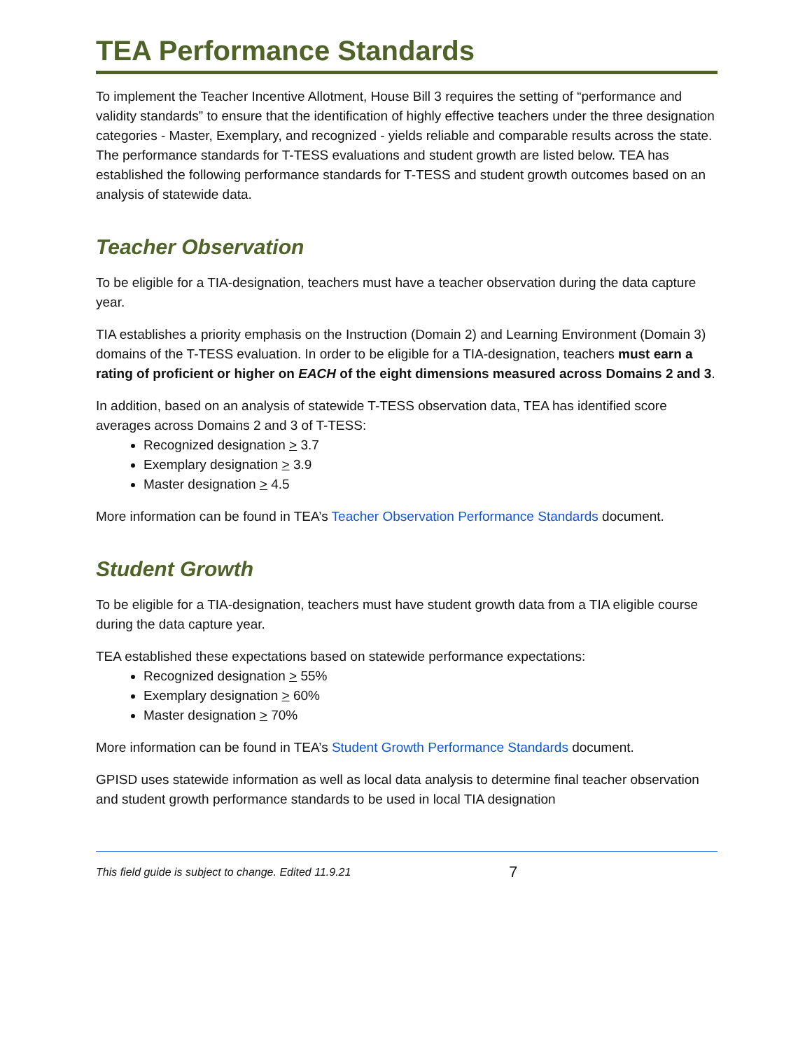TEA Performance Standards
To implement the Teacher Incentive Allotment, House Bill 3 requires the setting of “performance and validity standards” to ensure that the identification of highly effective teachers under the three designation categories - Master, Exemplary, and recognized - yields reliable and comparable results across the state. The performance standards for T-TESS evaluations and student growth are listed below. TEA has established the following performance standards for T-TESS and student growth outcomes based on an analysis of statewide data.
Teacher Observation
To be eligible for a TIA-designation, teachers must have a teacher observation during the data capture year.
TIA establishes a priority emphasis on the Instruction (Domain 2) and Learning Environment (Domain 3) domains of the T-TESS evaluation. In order to be eligible for a TIA-designation, teachers must earn a rating of proficient or higher on EACH of the eight dimensions measured across Domains 2 and 3.
In addition, based on an analysis of statewide T-TESS observation data, TEA has identified score averages across Domains 2 and 3 of T-TESS:
Recognized designation > 3.7
Exemplary designation > 3.9
Master designation > 4.5
More information can be found in TEA’s Teacher Observation Performance Standards document.
Student Growth
To be eligible for a TIA-designation, teachers must have student growth data from a TIA eligible course during the data capture year.
TEA established these expectations based on statewide performance expectations:
Recognized designation > 55%
Exemplary designation > 60%
Master designation > 70%
More information can be found in TEA’s Student Growth Performance Standards document.
GPISD uses statewide information as well as local data analysis to determine final teacher observation and student growth performance standards to be used in local TIA designation
This field guide is subject to change. Edited 11.9.21 7